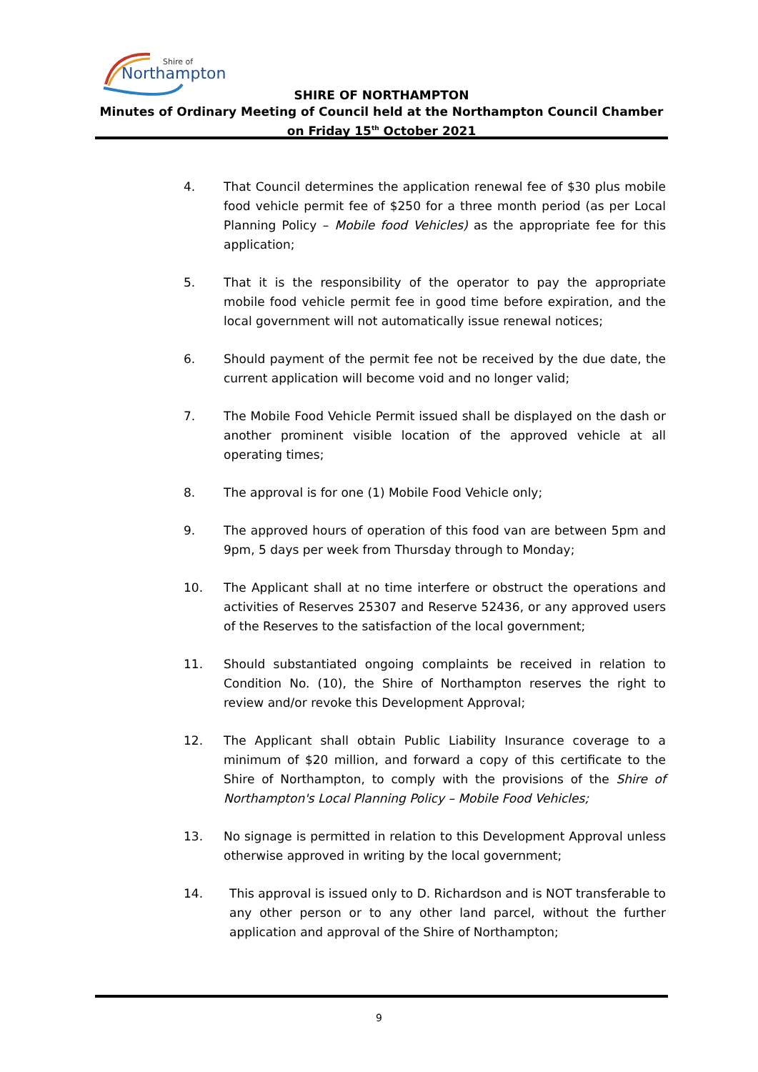Shire of
Northampton
SHIRE OF NORTHAMPTON
Minutes of Ordinary Meeting of Council held at the Northampton Council Chamber on Friday 15<sup>th</sup> October 2021
4. That Council determines the application renewal fee of $30 plus mobile food vehicle permit fee of $250 for a three month period (as per Local Planning Policy – Mobile food Vehicles) as the appropriate fee for this application;
5. That it is the responsibility of the operator to pay the appropriate mobile food vehicle permit fee in good time before expiration, and the local government will not automatically issue renewal notices;
6. Should payment of the permit fee not be received by the due date, the current application will become void and no longer valid;
7. The Mobile Food Vehicle Permit issued shall be displayed on the dash or another prominent visible location of the approved vehicle at all operating times;
8. The approval is for one (1) Mobile Food Vehicle only;
9. The approved hours of operation of this food van are between 5pm and 9pm, 5 days per week from Thursday through to Monday;
10. The Applicant shall at no time interfere or obstruct the operations and activities of Reserves 25307 and Reserve 52436, or any approved users of the Reserves to the satisfaction of the local government;
11. Should substantiated ongoing complaints be received in relation to Condition No. (10), the Shire of Northampton reserves the right to review and/or revoke this Development Approval;
12. The Applicant shall obtain Public Liability Insurance coverage to a minimum of $20 million, and forward a copy of this certificate to the Shire of Northampton, to comply with the provisions of the Shire of Northampton's Local Planning Policy – Mobile Food Vehicles;
13. No signage is permitted in relation to this Development Approval unless otherwise approved in writing by the local government;
14. This approval is issued only to D. Richardson and is NOT transferable to any other person or to any other land parcel, without the further application and approval of the Shire of Northampton;
9